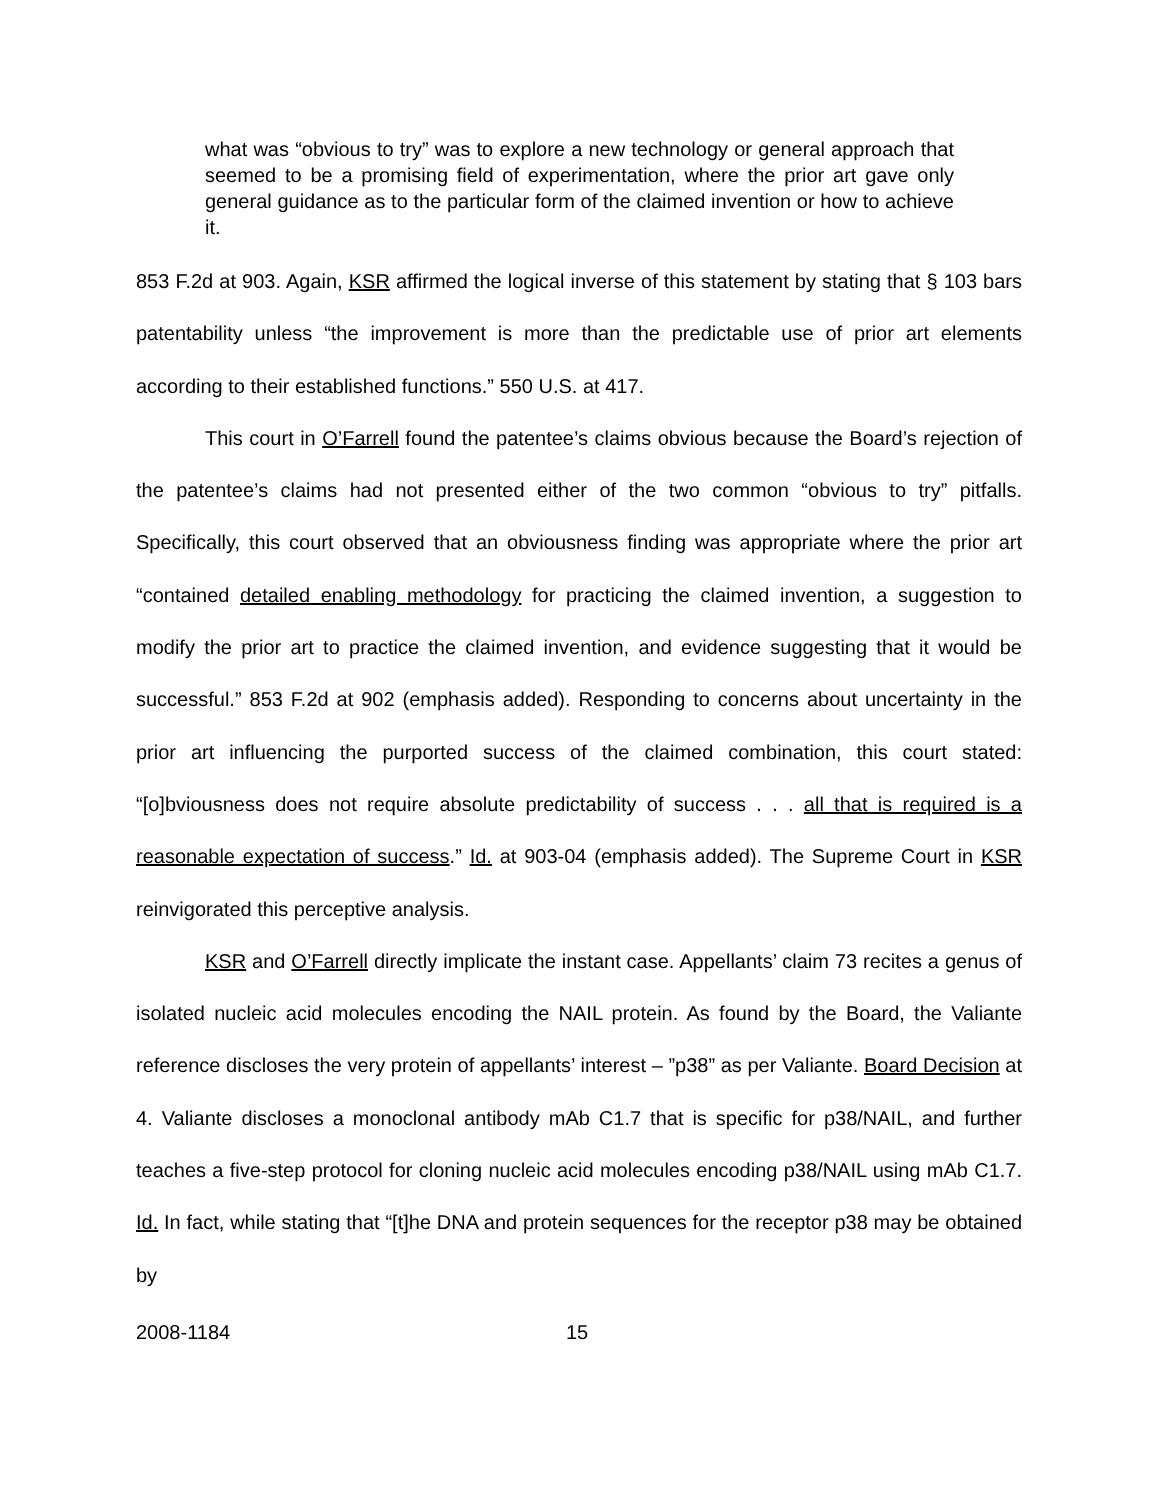what was “obvious to try” was to explore a new technology or general approach that seemed to be a promising field of experimentation, where the prior art gave only general guidance as to the particular form of the claimed invention or how to achieve it.
853 F.2d at 903. Again, KSR affirmed the logical inverse of this statement by stating that § 103 bars patentability unless “the improvement is more than the predictable use of prior art elements according to their established functions.” 550 U.S. at 417.
This court in O’Farrell found the patentee’s claims obvious because the Board’s rejection of the patentee’s claims had not presented either of the two common “obvious to try” pitfalls. Specifically, this court observed that an obviousness finding was appropriate where the prior art “contained detailed enabling methodology for practicing the claimed invention, a suggestion to modify the prior art to practice the claimed invention, and evidence suggesting that it would be successful.” 853 F.2d at 902 (emphasis added). Responding to concerns about uncertainty in the prior art influencing the purported success of the claimed combination, this court stated: “[o]bviousness does not require absolute predictability of success . . . all that is required is a reasonable expectation of success.” Id. at 903-04 (emphasis added). The Supreme Court in KSR reinvigorated this perceptive analysis.
KSR and O’Farrell directly implicate the instant case. Appellants’ claim 73 recites a genus of isolated nucleic acid molecules encoding the NAIL protein. As found by the Board, the Valiante reference discloses the very protein of appellants’ interest – ”p38” as per Valiante. Board Decision at 4. Valiante discloses a monoclonal antibody mAb C1.7 that is specific for p38/NAIL, and further teaches a five-step protocol for cloning nucleic acid molecules encoding p38/NAIL using mAb C1.7. Id. In fact, while stating that “[t]he DNA and protein sequences for the receptor p38 may be obtained by
2008-1184 15